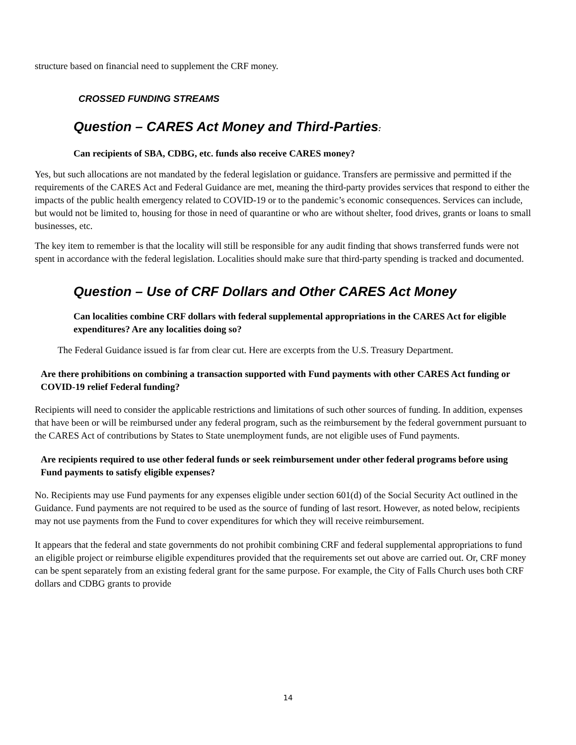structure based on financial need to supplement the CRF money.
CROSSED FUNDING STREAMS
Question – CARES Act Money and Third-Parties:
Can recipients of SBA, CDBG, etc. funds also receive CARES money?
Yes, but such allocations are not mandated by the federal legislation or guidance. Transfers are permissive and permitted if the requirements of the CARES Act and Federal Guidance are met, meaning the third-party provides services that respond to either the impacts of the public health emergency related to COVID-19 or to the pandemic’s economic consequences. Services can include, but would not be limited to, housing for those in need of quarantine or who are without shelter, food drives, grants or loans to small businesses, etc.
The key item to remember is that the locality will still be responsible for any audit finding that shows transferred funds were not spent in accordance with the federal legislation. Localities should make sure that third-party spending is tracked and documented.
Question – Use of CRF Dollars and Other CARES Act Money
Can localities combine CRF dollars with federal supplemental appropriations in the CARES Act for eligible expenditures? Are any localities doing so?
The Federal Guidance issued is far from clear cut. Here are excerpts from the U.S. Treasury Department.
Are there prohibitions on combining a transaction supported with Fund payments with other CARES Act funding or COVID-19 relief Federal funding?
Recipients will need to consider the applicable restrictions and limitations of such other sources of funding. In addition, expenses that have been or will be reimbursed under any federal program, such as the reimbursement by the federal government pursuant to the CARES Act of contributions by States to State unemployment funds, are not eligible uses of Fund payments.
Are recipients required to use other federal funds or seek reimbursement under other federal programs before using Fund payments to satisfy eligible expenses?
No. Recipients may use Fund payments for any expenses eligible under section 601(d) of the Social Security Act outlined in the Guidance. Fund payments are not required to be used as the source of funding of last resort. However, as noted below, recipients may not use payments from the Fund to cover expenditures for which they will receive reimbursement.
It appears that the federal and state governments do not prohibit combining CRF and federal supplemental appropriations to fund an eligible project or reimburse eligible expenditures provided that the requirements set out above are carried out. Or, CRF money can be spent separately from an existing federal grant for the same purpose. For example, the City of Falls Church uses both CRF dollars and CDBG grants to provide
14